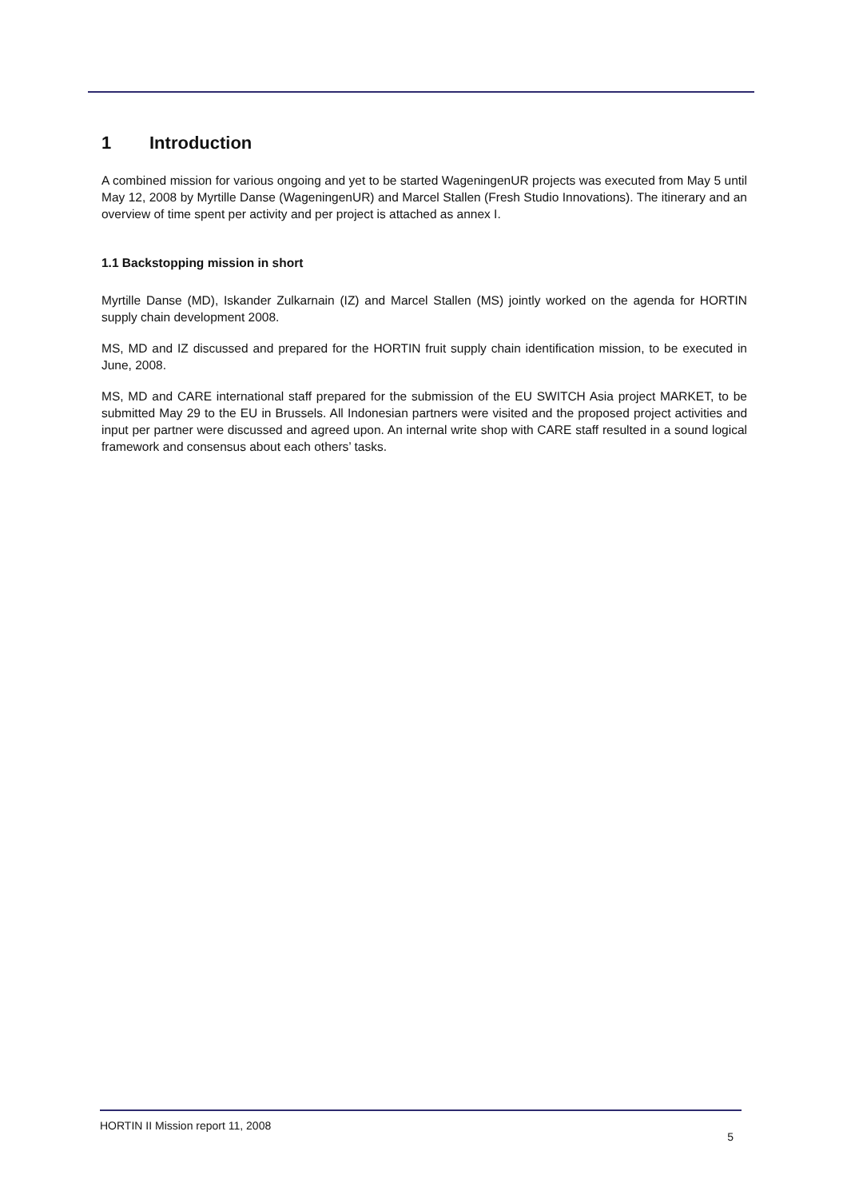1 Introduction
A combined mission for various ongoing and yet to be started WageningenUR projects was executed from May 5 until May 12, 2008 by Myrtille Danse (WageningenUR) and Marcel Stallen (Fresh Studio Innovations). The itinerary and an overview of time spent per activity and per project is attached as annex I.
1.1 Backstopping mission in short
Myrtille Danse (MD), Iskander Zulkarnain (IZ) and Marcel Stallen (MS) jointly worked on the agenda for HORTIN supply chain development 2008.
MS, MD and IZ discussed and prepared for the HORTIN fruit supply chain identification mission, to be executed in June, 2008.
MS, MD and CARE international staff prepared for the submission of the EU SWITCH Asia project MARKET, to be submitted May 29 to the EU in Brussels. All Indonesian partners were visited and the proposed project activities and input per partner were discussed and agreed upon. An internal write shop with CARE staff resulted in a sound logical framework and consensus about each others’ tasks.
HORTIN II Mission report 11, 2008 5